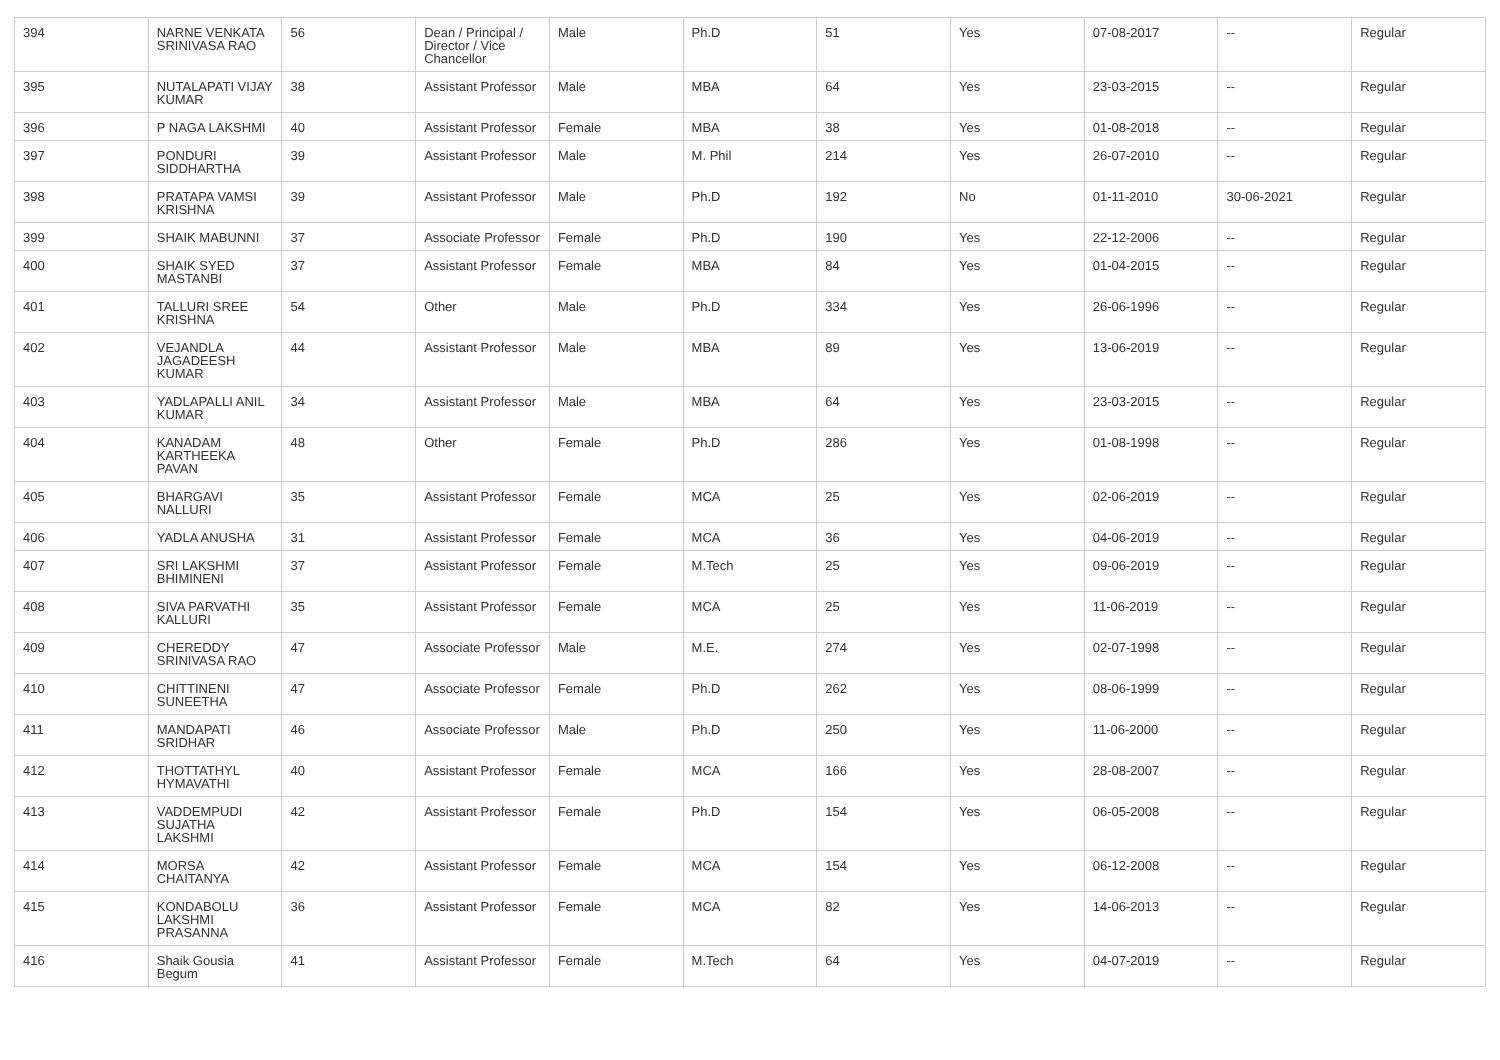| 394 | NARNE VENKATA SRINIVASA RAO | 56 | Dean / Principal / Director / Vice Chancellor | Male | Ph.D | 51 | Yes | 07-08-2017 | -- | Regular |
| 395 | NUTALAPATI VIJAY KUMAR | 38 | Assistant Professor | Male | MBA | 64 | Yes | 23-03-2015 | -- | Regular |
| 396 | P NAGA LAKSHMI | 40 | Assistant Professor | Female | MBA | 38 | Yes | 01-08-2018 | -- | Regular |
| 397 | PONDURI SIDDHARTHA | 39 | Assistant Professor | Male | M. Phil | 214 | Yes | 26-07-2010 | -- | Regular |
| 398 | PRATAPA VAMSI KRISHNA | 39 | Assistant Professor | Male | Ph.D | 192 | No | 01-11-2010 | 30-06-2021 | Regular |
| 399 | SHAIK MABUNNI | 37 | Associate Professor | Female | Ph.D | 190 | Yes | 22-12-2006 | -- | Regular |
| 400 | SHAIK SYED MASTANBI | 37 | Assistant Professor | Female | MBA | 84 | Yes | 01-04-2015 | -- | Regular |
| 401 | TALLURI SREE KRISHNA | 54 | Other | Male | Ph.D | 334 | Yes | 26-06-1996 | -- | Regular |
| 402 | VEJANDLA JAGADEESH KUMAR | 44 | Assistant Professor | Male | MBA | 89 | Yes | 13-06-2019 | -- | Regular |
| 403 | YADLAPALLI ANIL KUMAR | 34 | Assistant Professor | Male | MBA | 64 | Yes | 23-03-2015 | -- | Regular |
| 404 | KANADAM KARTHEEKA PAVAN | 48 | Other | Female | Ph.D | 286 | Yes | 01-08-1998 | -- | Regular |
| 405 | BHARGAVI NALLURI | 35 | Assistant Professor | Female | MCA | 25 | Yes | 02-06-2019 | -- | Regular |
| 406 | YADLA ANUSHA | 31 | Assistant Professor | Female | MCA | 36 | Yes | 04-06-2019 | -- | Regular |
| 407 | SRI LAKSHMI BHIMINENI | 37 | Assistant Professor | Female | M.Tech | 25 | Yes | 09-06-2019 | -- | Regular |
| 408 | SIVA PARVATHI KALLURI | 35 | Assistant Professor | Female | MCA | 25 | Yes | 11-06-2019 | -- | Regular |
| 409 | CHEREDDY SRINIVASA RAO | 47 | Associate Professor | Male | M.E. | 274 | Yes | 02-07-1998 | -- | Regular |
| 410 | CHITTINENI SUNEETHA | 47 | Associate Professor | Female | Ph.D | 262 | Yes | 08-06-1999 | -- | Regular |
| 411 | MANDAPATI SRIDHAR | 46 | Associate Professor | Male | Ph.D | 250 | Yes | 11-06-2000 | -- | Regular |
| 412 | THOTTATHYL HYMAVATHI | 40 | Assistant Professor | Female | MCA | 166 | Yes | 28-08-2007 | -- | Regular |
| 413 | VADDEMPUDI SUJATHA LAKSHMI | 42 | Assistant Professor | Female | Ph.D | 154 | Yes | 06-05-2008 | -- | Regular |
| 414 | MORSA CHAITANYA | 42 | Assistant Professor | Female | MCA | 154 | Yes | 06-12-2008 | -- | Regular |
| 415 | KONDABOLU LAKSHMI PRASANNA | 36 | Assistant Professor | Female | MCA | 82 | Yes | 14-06-2013 | -- | Regular |
| 416 | Shaik Gousia Begum | 41 | Assistant Professor | Female | M.Tech | 64 | Yes | 04-07-2019 | -- | Regular |